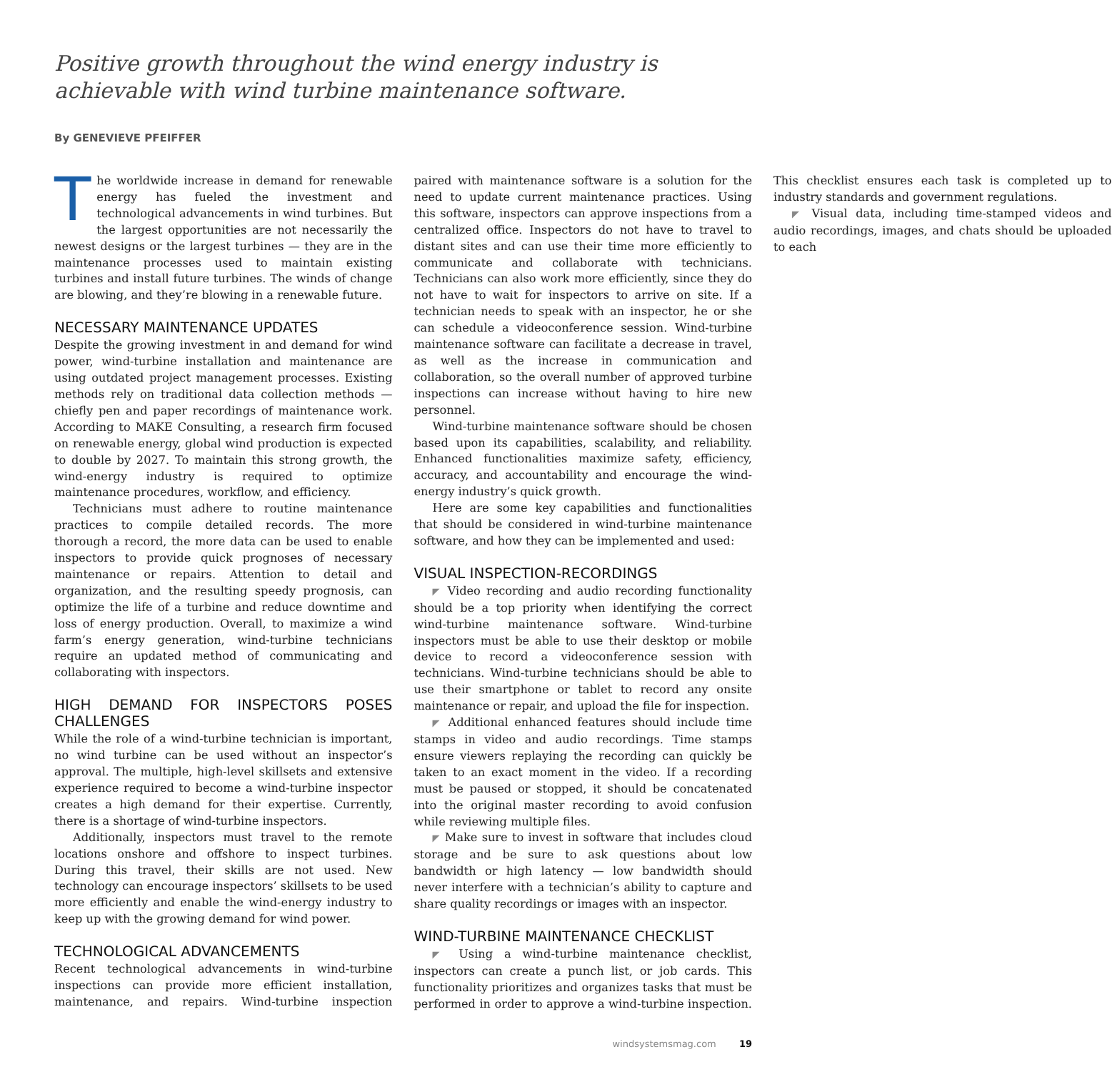Positive growth throughout the wind energy industry is achievable with wind turbine maintenance software.
By GENEVIEVE PFEIFFER
The worldwide increase in demand for renewable energy has fueled the investment and technological advancements in wind turbines. But the largest opportunities are not necessarily the newest designs or the largest turbines — they are in the maintenance processes used to maintain existing turbines and install future turbines. The winds of change are blowing, and they’re blowing in a renewable future.
NECESSARY MAINTENANCE UPDATES
Despite the growing investment in and demand for wind power, wind-turbine installation and maintenance are using outdated project management processes. Existing methods rely on traditional data collection methods — chiefly pen and paper recordings of maintenance work. According to MAKE Consulting, a research firm focused on renewable energy, global wind production is expected to double by 2027. To maintain this strong growth, the wind-energy industry is required to optimize maintenance procedures, workflow, and efficiency.
Technicians must adhere to routine maintenance practices to compile detailed records. The more thorough a record, the more data can be used to enable inspectors to provide quick prognoses of necessary maintenance or repairs. Attention to detail and organization, and the resulting speedy prognosis, can optimize the life of a turbine and reduce downtime and loss of energy production. Overall, to maximize a wind farm’s energy generation, wind-turbine technicians require an updated method of communicating and collaborating with inspectors.
HIGH DEMAND FOR INSPECTORS POSES CHALLENGES
While the role of a wind-turbine technician is important, no wind turbine can be used without an inspector’s approval. The multiple, high-level skillsets and extensive experience required to become a wind-turbine inspector creates a high demand for their expertise. Currently, there is a shortage of wind-turbine inspectors.
Additionally, inspectors must travel to the remote locations onshore and offshore to inspect turbines. During this travel, their skills are not used. New technology can encourage inspectors’ skillsets to be used more efficiently and enable the wind-energy industry to keep up with the growing demand for wind power.
TECHNOLOGICAL ADVANCEMENTS
Recent technological advancements in wind-turbine inspections can provide more efficient installation, maintenance, and repairs. Wind-turbine inspection paired with maintenance software is a solution for the need to update current maintenance practices. Using this software, inspectors can approve inspections from a centralized office. Inspectors do not have to travel to distant sites and can use their time more efficiently to communicate and collaborate with technicians. Technicians can also work more efficiently, since they do not have to wait for inspectors to arrive on site. If a technician needs to speak with an inspector, he or she can schedule a videoconference session. Wind-turbine maintenance software can facilitate a decrease in travel, as well as the increase in communication and collaboration, so the overall number of approved turbine inspections can increase without having to hire new personnel.
Wind-turbine maintenance software should be chosen based upon its capabilities, scalability, and reliability. Enhanced functionalities maximize safety, efficiency, accuracy, and accountability and encourage the wind-energy industry’s quick growth.
Here are some key capabilities and functionalities that should be considered in wind-turbine maintenance software, and how they can be implemented and used:
VISUAL INSPECTION-RECORDINGS
◤ Video recording and audio recording functionality should be a top priority when identifying the correct wind-turbine maintenance software. Wind-turbine inspectors must be able to use their desktop or mobile device to record a videoconference session with technicians. Wind-turbine technicians should be able to use their smartphone or tablet to record any onsite maintenance or repair, and upload the file for inspection.
◤ Additional enhanced features should include time stamps in video and audio recordings. Time stamps ensure viewers replaying the recording can quickly be taken to an exact moment in the video. If a recording must be paused or stopped, it should be concatenated into the original master recording to avoid confusion while reviewing multiple files.
◤ Make sure to invest in software that includes cloud storage and be sure to ask questions about low bandwidth or high latency — low bandwidth should never interfere with a technician’s ability to capture and share quality recordings or images with an inspector.
WIND-TURBINE MAINTENANCE CHECKLIST
◤ Using a wind-turbine maintenance checklist, inspectors can create a punch list, or job cards. This functionality prioritizes and organizes tasks that must be performed in order to approve a wind-turbine inspection. This checklist ensures each task is completed up to industry standards and government regulations.
◤ Visual data, including time-stamped videos and audio recordings, images, and chats should be uploaded to each
windsystemsmag.com 19